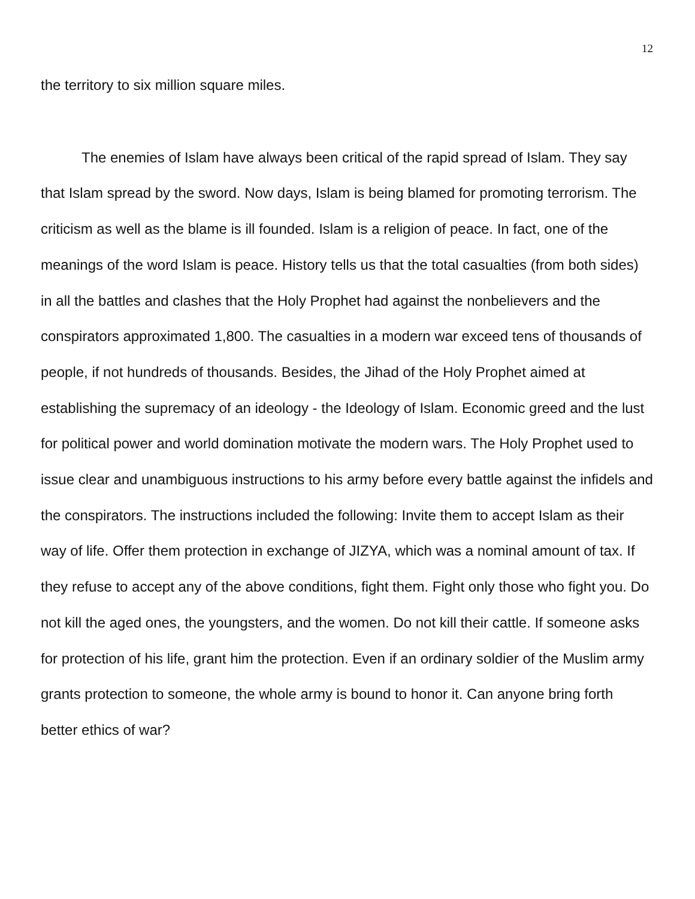12
the territory to six million square miles.
The enemies of Islam have always been critical of the rapid spread of Islam. They say that Islam spread by the sword. Now days, Islam is being blamed for promoting terrorism. The criticism as well as the blame is ill founded. Islam is a religion of peace. In fact, one of the meanings of the word Islam is peace. History tells us that the total casualties (from both sides) in all the battles and clashes that the Holy Prophet had against the nonbelievers and the conspirators approximated 1,800. The casualties in a modern war exceed tens of thousands of people, if not hundreds of thousands. Besides, the Jihad of the Holy Prophet aimed at establishing the supremacy of an ideology - the Ideology of Islam. Economic greed and the lust for political power and world domination motivate the modern wars. The Holy Prophet used to issue clear and unambiguous instructions to his army before every battle against the infidels and the conspirators. The instructions included the following: Invite them to accept Islam as their way of life. Offer them protection in exchange of JIZYA, which was a nominal amount of tax. If they refuse to accept any of the above conditions, fight them. Fight only those who fight you. Do not kill the aged ones, the youngsters, and the women. Do not kill their cattle. If someone asks for protection of his life, grant him the protection. Even if an ordinary soldier of the Muslim army grants protection to someone, the whole army is bound to honor it. Can anyone bring forth better ethics of war?